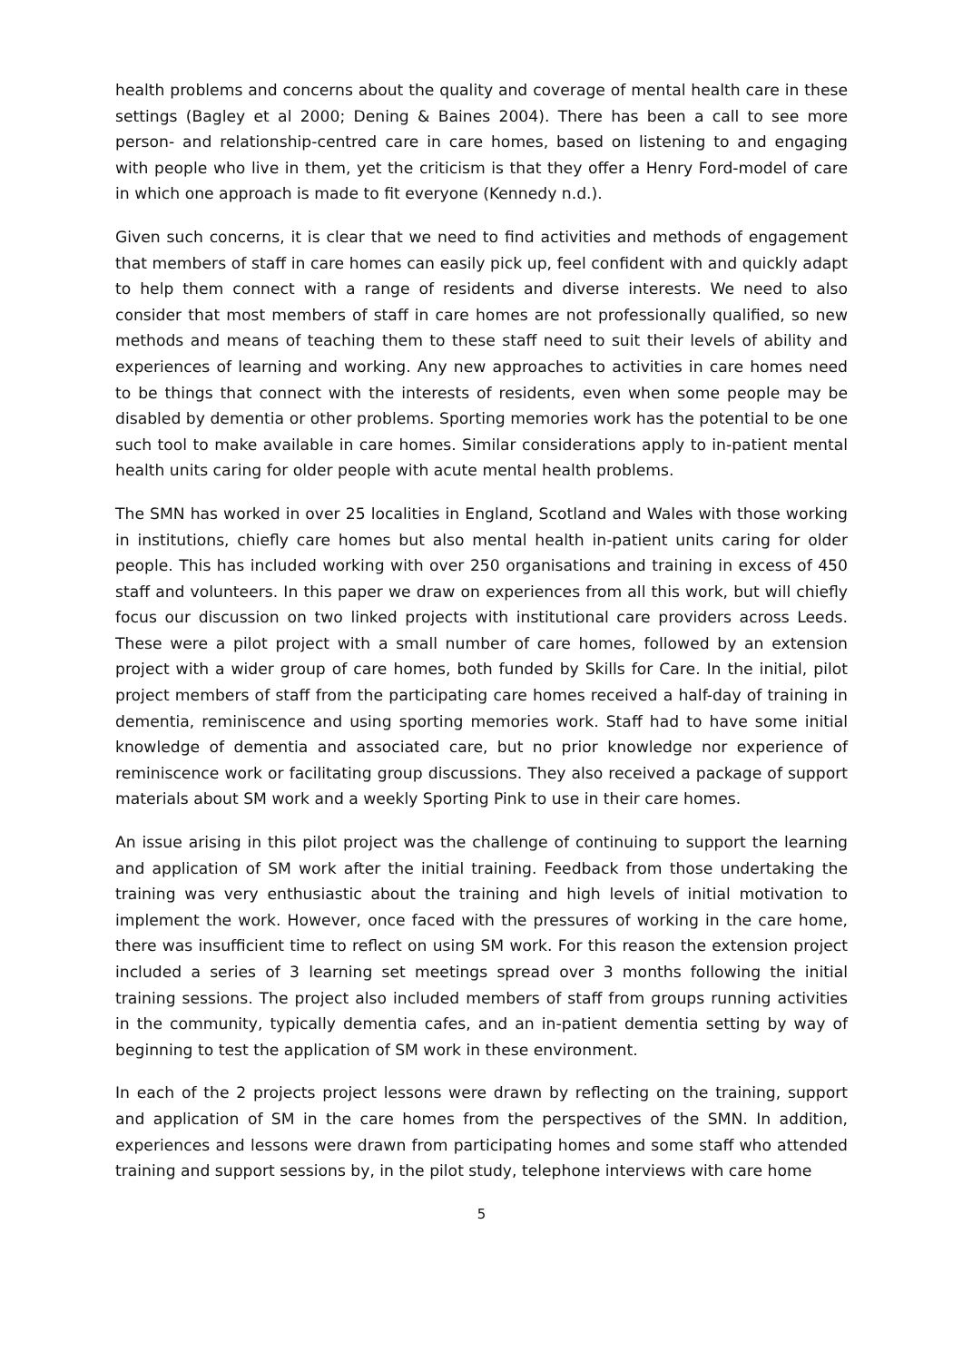health problems and concerns about the quality and coverage of mental health care in these settings (Bagley et al 2000; Dening & Baines 2004). There has been a call to see more person- and relationship-centred care in care homes, based on listening to and engaging with people who live in them, yet the criticism is that they offer a Henry Ford-model of care in which one approach is made to fit everyone (Kennedy n.d.).
Given such concerns, it is clear that we need to find activities and methods of engagement that members of staff in care homes can easily pick up, feel confident with and quickly adapt to help them connect with a range of residents and diverse interests. We need to also consider that most members of staff in care homes are not professionally qualified, so new methods and means of teaching them to these staff need to suit their levels of ability and experiences of learning and working. Any new approaches to activities in care homes need to be things that connect with the interests of residents, even when some people may be disabled by dementia or other problems. Sporting memories work has the potential to be one such tool to make available in care homes. Similar considerations apply to in-patient mental health units caring for older people with acute mental health problems.
The SMN has worked in over 25 localities in England, Scotland and Wales with those working in institutions, chiefly care homes but also mental health in-patient units caring for older people. This has included working with over 250 organisations and training in excess of 450 staff and volunteers. In this paper we draw on experiences from all this work, but will chiefly focus our discussion on two linked projects with institutional care providers across Leeds. These were a pilot project with a small number of care homes, followed by an extension project with a wider group of care homes, both funded by Skills for Care. In the initial, pilot project members of staff from the participating care homes received a half-day of training in dementia, reminiscence and using sporting memories work. Staff had to have some initial knowledge of dementia and associated care, but no prior knowledge nor experience of reminiscence work or facilitating group discussions. They also received a package of support materials about SM work and a weekly Sporting Pink to use in their care homes.
An issue arising in this pilot project was the challenge of continuing to support the learning and application of SM work after the initial training. Feedback from those undertaking the training was very enthusiastic about the training and high levels of initial motivation to implement the work. However, once faced with the pressures of working in the care home, there was insufficient time to reflect on using SM work. For this reason the extension project included a series of 3 learning set meetings spread over 3 months following the initial training sessions. The project also included members of staff from groups running activities in the community, typically dementia cafes, and an in-patient dementia setting by way of beginning to test the application of SM work in these environment.
In each of the 2 projects project lessons were drawn by reflecting on the training, support and application of SM in the care homes from the perspectives of the SMN. In addition, experiences and lessons were drawn from participating homes and some staff who attended training and support sessions by, in the pilot study, telephone interviews with care home
5